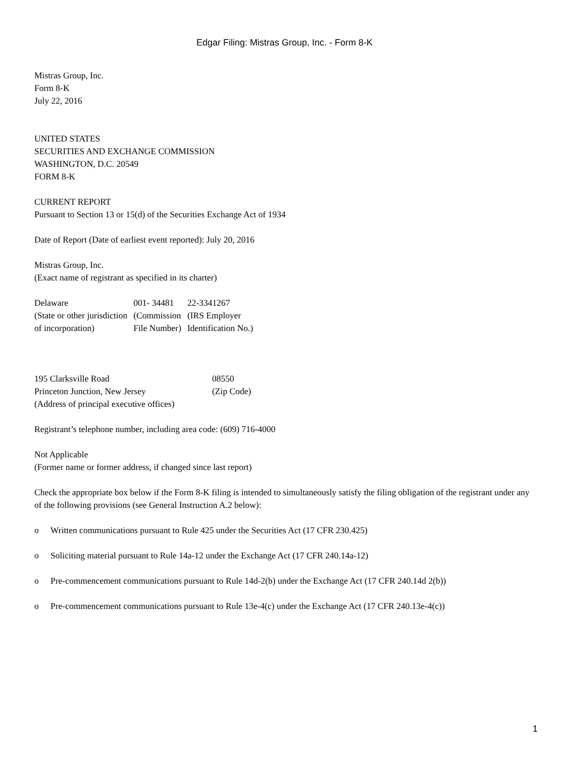Edgar Filing: Mistras Group, Inc. - Form 8-K
Mistras Group, Inc.
Form 8-K
July 22, 2016
UNITED STATES
SECURITIES AND EXCHANGE COMMISSION
WASHINGTON, D.C. 20549
FORM 8-K
CURRENT REPORT
Pursuant to Section 13 or 15(d) of the Securities Exchange Act of 1934
Date of Report (Date of earliest event reported): July 20, 2016
Mistras Group, Inc.
(Exact name of registrant as specified in its charter)
| Delaware | 001- 34481 | 22-3341267 |
| (State or other jurisdiction of incorporation) | (Commission File Number) | (IRS Employer Identification No.) |
| 195 Clarksville Road Princeton Junction, New Jersey (Address of principal executive offices) | 08550 (Zip Code) |
Registrant’s telephone number, including area code: (609) 716-4000
Not Applicable
(Former name or former address, if changed since last report)
Check the appropriate box below if the Form 8-K filing is intended to simultaneously satisfy the filing obligation of the registrant under any of the following provisions (see General Instruction A.2 below):
o Written communications pursuant to Rule 425 under the Securities Act (17 CFR 230.425)
o Soliciting material pursuant to Rule 14a-12 under the Exchange Act (17 CFR 240.14a-12)
o Pre-commencement communications pursuant to Rule 14d-2(b) under the Exchange Act (17 CFR 240.14d 2(b))
o Pre-commencement communications pursuant to Rule 13e-4(c) under the Exchange Act (17 CFR 240.13e-4(c))
1